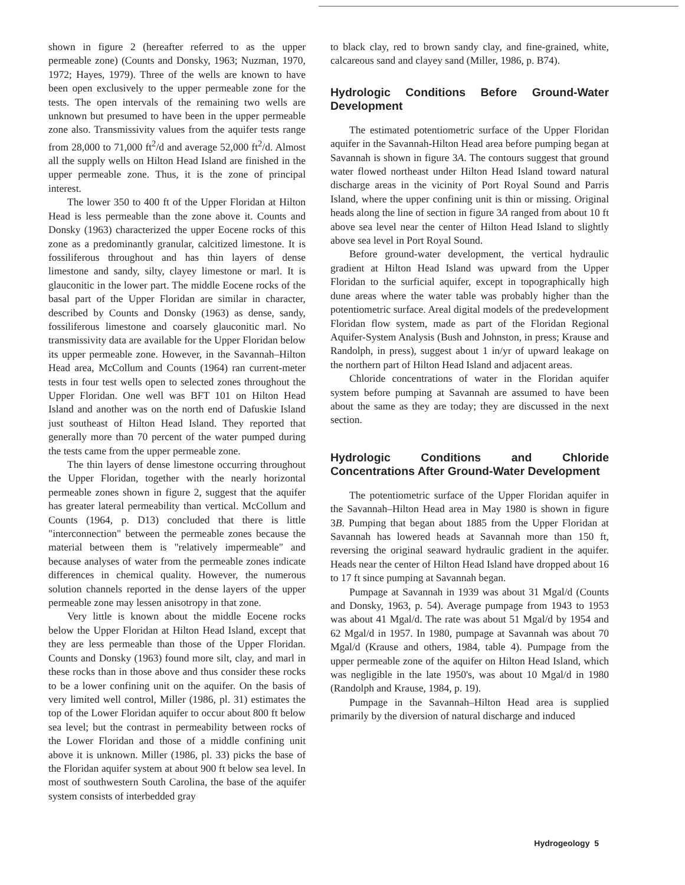shown in figure 2 (hereafter referred to as the upper permeable zone) (Counts and Donsky, 1963; Nuzman, 1970, 1972; Hayes, 1979). Three of the wells are known to have been open exclusively to the upper permeable zone for the tests. The open intervals of the remaining two wells are unknown but presumed to have been in the upper permeable zone also. Transmissivity values from the aquifer tests range from 28,000 to 71,000 ft<sup>2</sup>/d and average 52,000 ft<sup>2</sup>/d. Almost all the supply wells on Hilton Head Island are finished in the upper permeable zone. Thus, it is the zone of principal interest.
The lower 350 to 400 ft of the Upper Floridan at Hilton Head is less permeable than the zone above it. Counts and Donsky (1963) characterized the upper Eocene rocks of this zone as a predominantly granular, calcitized limestone. It is fossiliferous throughout and has thin layers of dense limestone and sandy, silty, clayey limestone or marl. It is glauconitic in the lower part. The middle Eocene rocks of the basal part of the Upper Floridan are similar in character, described by Counts and Donsky (1963) as dense, sandy, fossiliferous limestone and coarsely glauconitic marl. No transmissivity data are available for the Upper Floridan below its upper permeable zone. However, in the Savannah–Hilton Head area, McCollum and Counts (1964) ran current-meter tests in four test wells open to selected zones throughout the Upper Floridan. One well was BFT 101 on Hilton Head Island and another was on the north end of Dafuskie Island just southeast of Hilton Head Island. They reported that generally more than 70 percent of the water pumped during the tests came from the upper permeable zone.
The thin layers of dense limestone occurring throughout the Upper Floridan, together with the nearly horizontal permeable zones shown in figure 2, suggest that the aquifer has greater lateral permeability than vertical. McCollum and Counts (1964, p. D13) concluded that there is little "interconnection" between the permeable zones because the material between them is "relatively impermeable" and because analyses of water from the permeable zones indicate differences in chemical quality. However, the numerous solution channels reported in the dense layers of the upper permeable zone may lessen anisotropy in that zone.
Very little is known about the middle Eocene rocks below the Upper Floridan at Hilton Head Island, except that they are less permeable than those of the Upper Floridan. Counts and Donsky (1963) found more silt, clay, and marl in these rocks than in those above and thus consider these rocks to be a lower confining unit on the aquifer. On the basis of very limited well control, Miller (1986, pl. 31) estimates the top of the Lower Floridan aquifer to occur about 800 ft below sea level; but the contrast in permeability between rocks of the Lower Floridan and those of a middle confining unit above it is unknown. Miller (1986, pl. 33) picks the base of the Floridan aquifer system at about 900 ft below sea level. In most of southwestern South Carolina, the base of the aquifer system consists of interbedded gray
to black clay, red to brown sandy clay, and fine-grained, white, calcareous sand and clayey sand (Miller, 1986, p. B74).
Hydrologic Conditions Before Ground-Water Development
The estimated potentiometric surface of the Upper Floridan aquifer in the Savannah-Hilton Head area before pumping began at Savannah is shown in figure 3A. The contours suggest that ground water flowed northeast under Hilton Head Island toward natural discharge areas in the vicinity of Port Royal Sound and Parris Island, where the upper confining unit is thin or missing. Original heads along the line of section in figure 3A ranged from about 10 ft above sea level near the center of Hilton Head Island to slightly above sea level in Port Royal Sound.
Before ground-water development, the vertical hydraulic gradient at Hilton Head Island was upward from the Upper Floridan to the surficial aquifer, except in topographically high dune areas where the water table was probably higher than the potentiometric surface. Areal digital models of the predevelopment Floridan flow system, made as part of the Floridan Regional Aquifer-System Analysis (Bush and Johnston, in press; Krause and Randolph, in press), suggest about 1 in/yr of upward leakage on the northern part of Hilton Head Island and adjacent areas.
Chloride concentrations of water in the Floridan aquifer system before pumping at Savannah are assumed to have been about the same as they are today; they are discussed in the next section.
Hydrologic Conditions and Chloride Concentrations After Ground-Water Development
The potentiometric surface of the Upper Floridan aquifer in the Savannah–Hilton Head area in May 1980 is shown in figure 3B. Pumping that began about 1885 from the Upper Floridan at Savannah has lowered heads at Savannah more than 150 ft, reversing the original seaward hydraulic gradient in the aquifer. Heads near the center of Hilton Head Island have dropped about 16 to 17 ft since pumping at Savannah began.
Pumpage at Savannah in 1939 was about 31 Mgal/d (Counts and Donsky, 1963, p. 54). Average pumpage from 1943 to 1953 was about 41 Mgal/d. The rate was about 51 Mgal/d by 1954 and 62 Mgal/d in 1957. In 1980, pumpage at Savannah was about 70 Mgal/d (Krause and others, 1984, table 4). Pumpage from the upper permeable zone of the aquifer on Hilton Head Island, which was negligible in the late 1950's, was about 10 Mgal/d in 1980 (Randolph and Krause, 1984, p. 19).
Pumpage in the Savannah–Hilton Head area is supplied primarily by the diversion of natural discharge and induced
Hydrogeology 5